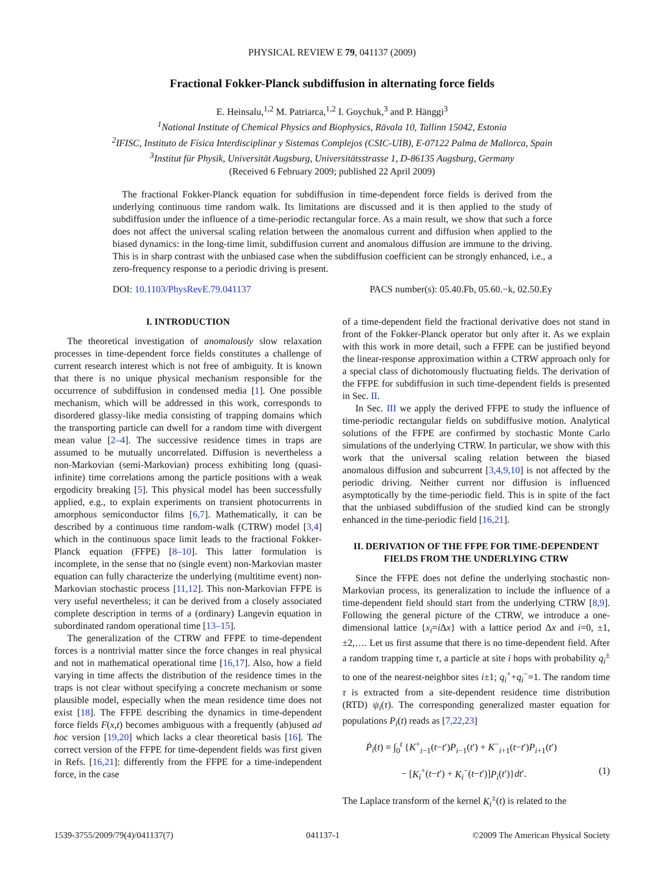PHYSICAL REVIEW E 79, 041137 (2009)
Fractional Fokker-Planck subdiffusion in alternating force fields
E. Heinsalu,<sup>1,2</sup> M. Patriarca,<sup>1,2</sup> I. Goychuk,<sup>3</sup> and P. Hänggi<sup>3</sup>
<sup>1</sup> National Institute of Chemical Physics and Biophysics, Rävala 10, Tallinn 15042, Estonia
<sup>2</sup> IFISC, Instituto de Física Interdisciplinar y Sistemas Complejos (CSIC-UIB), E-07122 Palma de Mallorca, Spain
<sup>3</sup> Institut für Physik, Universität Augsburg, Universitätsstrasse 1, D-86135 Augsburg, Germany
(Received 6 February 2009; published 22 April 2009)
The fractional Fokker-Planck equation for subdiffusion in time-dependent force fields is derived from the underlying continuous time random walk. Its limitations are discussed and it is then applied to the study of subdiffusion under the influence of a time-periodic rectangular force. As a main result, we show that such a force does not affect the universal scaling relation between the anomalous current and diffusion when applied to the biased dynamics: in the long-time limit, subdiffusion current and anomalous diffusion are immune to the driving. This is in sharp contrast with the unbiased case when the subdiffusion coefficient can be strongly enhanced, i.e., a zero-frequency response to a periodic driving is present.
DOI: 10.1103/PhysRevE.79.041137 PACS number(s): 05.40.Fb, 05.60.−k, 02.50.Ey
I. INTRODUCTION
The theoretical investigation of anomalously slow relaxation processes in time-dependent force fields constitutes a challenge of current research interest which is not free of ambiguity. It is known that there is no unique physical mechanism responsible for the occurrence of subdiffusion in condensed media [1]. One possible mechanism, which will be addressed in this work, corresponds to disordered glassy-like media consisting of trapping domains which the transporting particle can dwell for a random time with divergent mean value [2–4]. The successive residence times in traps are assumed to be mutually uncorrelated. Diffusion is nevertheless a non-Markovian (semi-Markovian) process exhibiting long (quasi-infinite) time correlations among the particle positions with a weak ergodicity breaking [5]. This physical model has been successfully applied, e.g., to explain experiments on transient photocurrents in amorphous semiconductor films [6,7]. Mathematically, it can be described by a continuous time random-walk (CTRW) model [3,4] which in the continuous space limit leads to the fractional Fokker-Planck equation (FFPE) [8–10]. This latter formulation is incomplete, in the sense that no (single event) non-Markovian master equation can fully characterize the underlying (multitime event) non-Markovian stochastic process [11,12]. This non-Markovian FFPE is very useful nevertheless; it can be derived from a closely associated complete description in terms of a (ordinary) Langevin equation in subordinated random operational time [13–15].
The generalization of the CTRW and FFPE to time-dependent forces is a nontrivial matter since the force changes in real physical and not in mathematical operational time [16,17]. Also, how a field varying in time affects the distribution of the residence times in the traps is not clear without specifying a concrete mechanism or some plausible model, especially when the mean residence time does not exist [18]. The FFPE describing the dynamics in time-dependent force fields F(x,t) becomes ambiguous with a frequently (ab)used ad hoc version [19,20] which lacks a clear theoretical basis [16]. The correct version of the FFPE for time-dependent fields was first given in Refs. [16,21]: differently from the FFPE for a time-independent force, in the case
of a time-dependent field the fractional derivative does not stand in front of the Fokker-Planck operator but only after it. As we explain with this work in more detail, such a FFPE can be justified beyond the linear-response approximation within a CTRW approach only for a special class of dichotomously fluctuating fields. The derivation of the FFPE for subdiffusion in such time-dependent fields is presented in Sec. II.
In Sec. III we apply the derived FFPE to study the influence of time-periodic rectangular fields on subdiffusive motion. Analytical solutions of the FFPE are confirmed by stochastic Monte Carlo simulations of the underlying CTRW. In particular, we show with this work that the universal scaling relation between the biased anomalous diffusion and subcurrent [3,4,9,10] is not affected by the periodic driving. Neither current nor diffusion is influenced asymptotically by the time-periodic field. This is in spite of the fact that the unbiased subdiffusion of the studied kind can be strongly enhanced in the time-periodic field [16,21].
II. DERIVATION OF THE FFPE FOR TIME-DEPENDENT FIELDS FROM THE UNDERLYING CTRW
Since the FFPE does not define the underlying stochastic non-Markovian process, its generalization to include the influence of a time-dependent field should start from the underlying CTRW [8,9]. Following the general picture of the CTRW, we introduce a one-dimensional lattice {x<sub>i</sub>=i Δx} with a lattice period Δx and i=0, ±1, ±2,…. Let us first assume that there is no time-dependent field. After a random trapping time τ, a particle at site i hops with probability q<sub>i</sub><sup>±</sup> to one of the nearest-neighbor sites i±1; q<sub>i</sub><sup>+</sup>+q<sub>i</sub><sup>−</sup>=1. The random time τ is extracted from a site-dependent residence time distribution (RTD) ψ<sub>i</sub>(τ). The corresponding generalized master equation for populations P<sub>i</sub>(t) reads as [7,22,23]
Ṗ<sub>i</sub>(t) = ∫<sub>0</sub><sup>t</sup> {K<sup>+</sup><sub>i−1</sub>(t−t′)P<sub>i−1</sub>(t′) + K<sup>−</sup><sub>i+1</sub>(t−t′)P<sub>i+1</sub>(t′)
− [K<sub>i</sub><sup>+</sup>(t−t′) + K<sub>i</sub><sup>−</sup>(t−t′)]P<sub>i</sub>(t′)}dt′. (1)
The Laplace transform of the kernel K<sub>i</sub><sup>±</sup>(t) is related to the
1539-3755/2009/79(4)/041137(7) 041137-1 ©2009 The American Physical Society